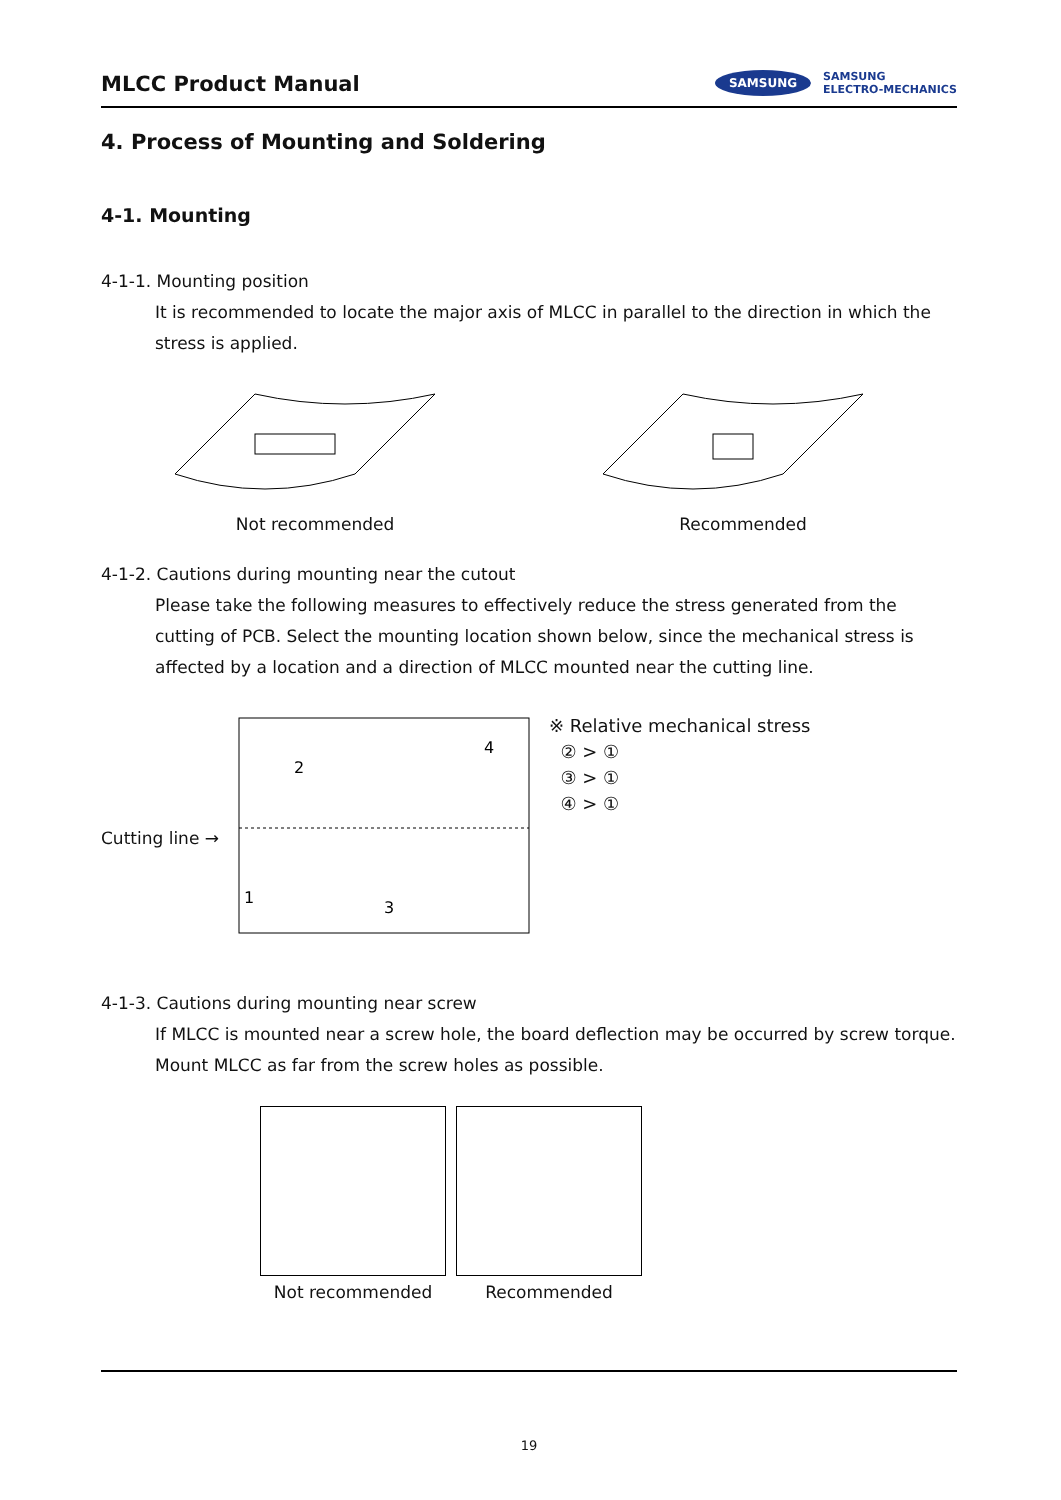MLCC Product Manual
SAMSUNG
SAMSUNG
ELECTRO-MECHANICS
4. Process of Mounting and Soldering
4-1. Mounting
4-1-1. Mounting position
It is recommended to locate the major axis of MLCC in parallel to the direction in which the stress is applied.
Not recommended Recommended
4-1-2. Cautions during mounting near the cutout
Please take the following measures to effectively reduce the stress generated from the cutting of PCB. Select the mounting location shown below, since the mechanical stress is affected by a location and a direction of MLCC mounted near the cutting line.
Cutting line →
2
4
1
3
※ Relative mechanical stress
② > ①
③ > ①
④ > ①
4-1-3. Cautions during mounting near screw
If MLCC is mounted near a screw hole, the board deflection may be occurred by screw torque. Mount MLCC as far from the screw holes as possible.
Not recommended Recommended
19